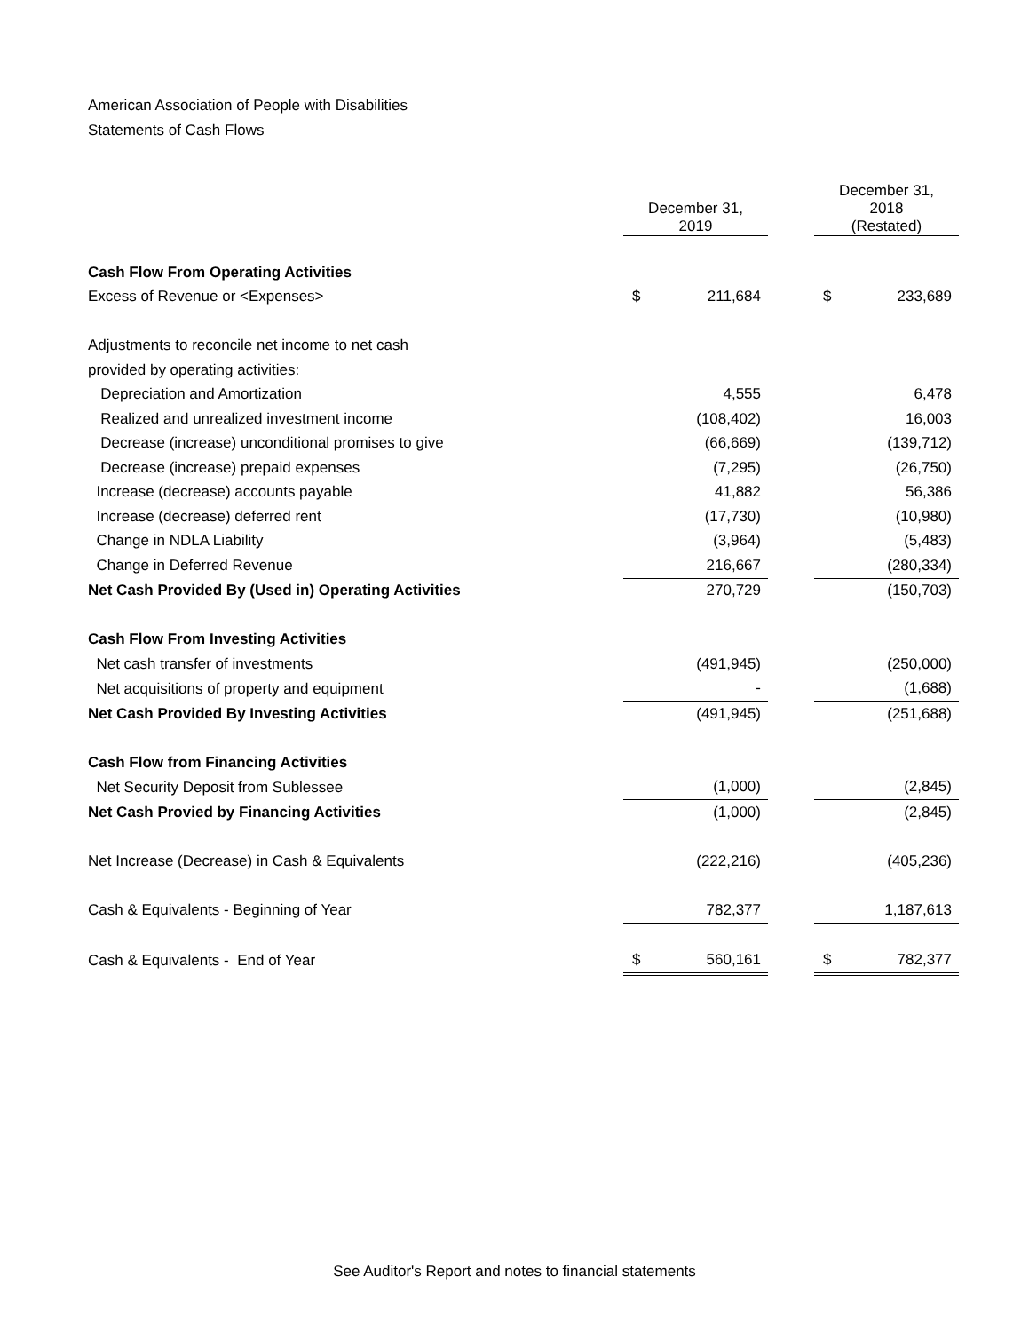American Association of People with Disabilities
Statements of Cash Flows
| | | December 31, 2019 | | | December 31, 2018 (Restated) | |
| Cash Flow From Operating Activities | | | | | | |
| Excess of Revenue or <Expenses> | | $ | 211,684 | | $ | 233,689 |
| Adjustments to reconcile net income to net cash | | | | | | |
| provided by operating activities: | | | | | | |
| Depreciation and Amortization | | | 4,555 | | | 6,478 |
| Realized and unrealized investment income | | | (108,402) | | | 16,003 |
| Decrease (increase) unconditional promises to give | | | (66,669) | | | (139,712) |
| Decrease (increase) prepaid expenses | | | (7,295) | | | (26,750) |
| Increase (decrease) accounts payable | | | 41,882 | | | 56,386 |
| Increase (decrease) deferred rent | | | (17,730) | | | (10,980) |
| Change in NDLA Liability | | | (3,964) | | | (5,483) |
| Change in Deferred Revenue | | | 216,667 | | | (280,334) |
| Net Cash Provided By (Used in) Operating Activities | | | 270,729 | | | (150,703) |
| Cash Flow From Investing Activities | | | | | | |
| Net cash transfer of investments | | | (491,945) | | | (250,000) |
| Net acquisitions of property and equipment | | | - | | | (1,688) |
| Net Cash Provided By Investing Activities | | | (491,945) | | | (251,688) |
| Cash Flow from Financing Activities | | | | | | |
| Net Security Deposit from Sublessee | | | (1,000) | | | (2,845) |
| Net Cash Provied by Financing Activities | | | (1,000) | | | (2,845) |
| Net Increase (Decrease) in Cash & Equivalents | | | (222,216) | | | (405,236) |
| Cash & Equivalents - Beginning of Year | | | 782,377 | | | 1,187,613 |
| Cash & Equivalents - End of Year | | $ | 560,161 | | $ | 782,377 |
See Auditor's Report and notes to financial statements